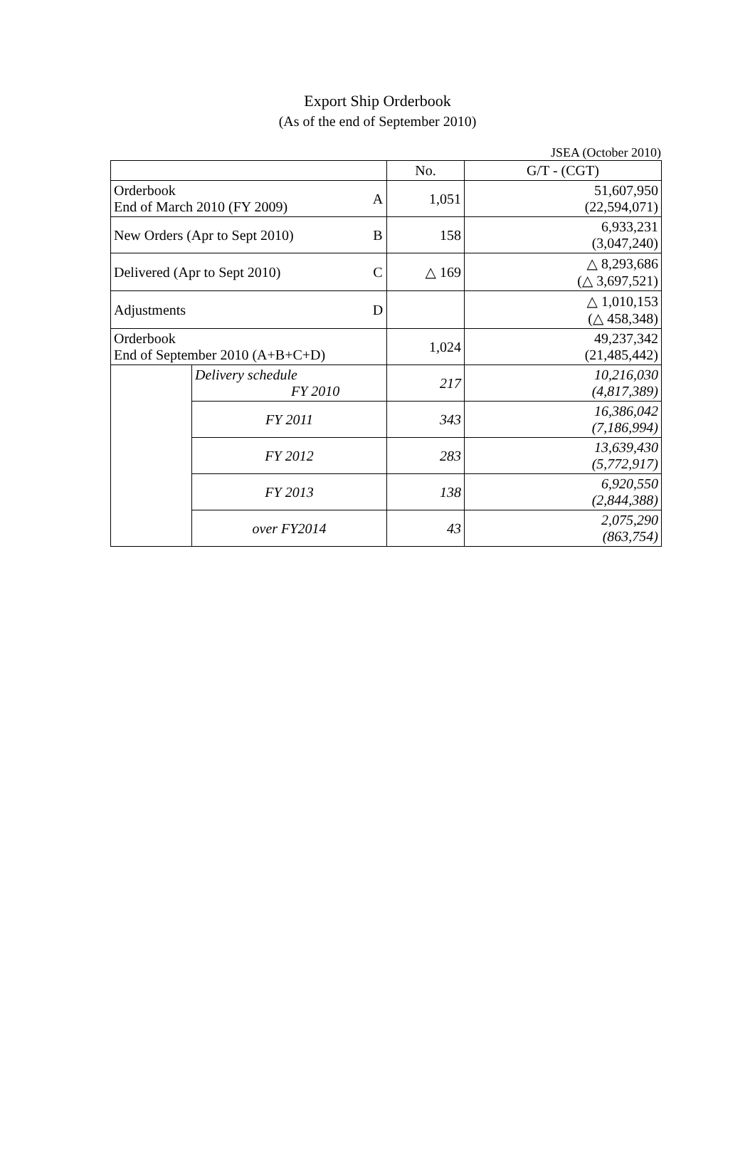Export Ship Orderbook
(As of the end of September 2010)
JSEA (October 2010)
| | | | No. | G/T - (CGT) |
| --- | --- | --- | --- | --- |
| Orderbook End of March 2010 (FY 2009) | | A | 1,051 | 51,607,950 (22,594,071) |
| New Orders (Apr to Sept 2010) | | B | 158 | 6,933,231 (3,047,240) |
| Delivered (Apr to Sept 2010) | | C | △ 169 | △ 8,293,686 (△ 3,697,521) |
| Adjustments | | D | | △ 1,010,153 (△ 458,348) |
| Orderbook End of September 2010 (A+B+C+D) | | | 1,024 | 49,237,342 (21,485,442) |
| | Delivery schedule FY 2010 | | 217 | 10,216,030 (4,817,389) |
| | FY 2011 | | 343 | 16,386,042 (7,186,994) |
| | FY 2012 | | 283 | 13,639,430 (5,772,917) |
| | FY 2013 | | 138 | 6,920,550 (2,844,388) |
| | over FY2014 | | 43 | 2,075,290 (863,754) |